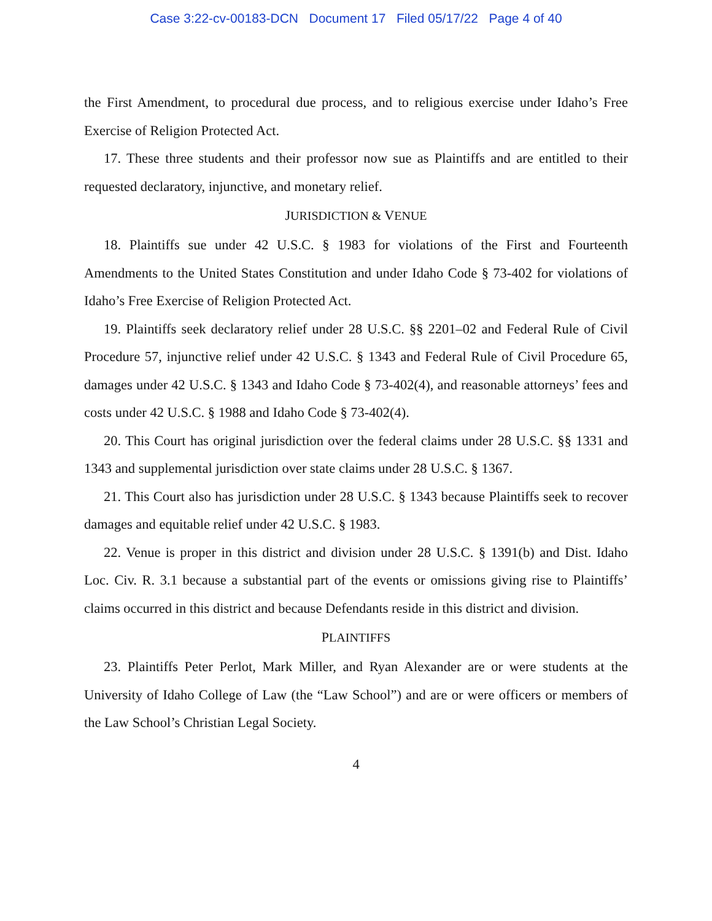Case 3:22-cv-00183-DCN Document 17 Filed 05/17/22 Page 4 of 40
the First Amendment, to procedural due process, and to religious exercise under Idaho’s Free Exercise of Religion Protected Act.
17. These three students and their professor now sue as Plaintiffs and are entitled to their requested declaratory, injunctive, and monetary relief.
JURISDICTION & VENUE
18. Plaintiffs sue under 42 U.S.C. § 1983 for violations of the First and Fourteenth Amendments to the United States Constitution and under Idaho Code § 73-402 for violations of Idaho’s Free Exercise of Religion Protected Act.
19. Plaintiffs seek declaratory relief under 28 U.S.C. §§ 2201–02 and Federal Rule of Civil Procedure 57, injunctive relief under 42 U.S.C. § 1343 and Federal Rule of Civil Procedure 65, damages under 42 U.S.C. § 1343 and Idaho Code § 73-402(4), and reasonable attorneys’ fees and costs under 42 U.S.C. § 1988 and Idaho Code § 73-402(4).
20. This Court has original jurisdiction over the federal claims under 28 U.S.C. §§ 1331 and 1343 and supplemental jurisdiction over state claims under 28 U.S.C. § 1367.
21. This Court also has jurisdiction under 28 U.S.C. § 1343 because Plaintiffs seek to recover damages and equitable relief under 42 U.S.C. § 1983.
22. Venue is proper in this district and division under 28 U.S.C. § 1391(b) and Dist. Idaho Loc. Civ. R. 3.1 because a substantial part of the events or omissions giving rise to Plaintiffs’ claims occurred in this district and because Defendants reside in this district and division.
PLAINTIFFS
23. Plaintiffs Peter Perlot, Mark Miller, and Ryan Alexander are or were students at the University of Idaho College of Law (the “Law School”) and are or were officers or members of the Law School’s Christian Legal Society.
4